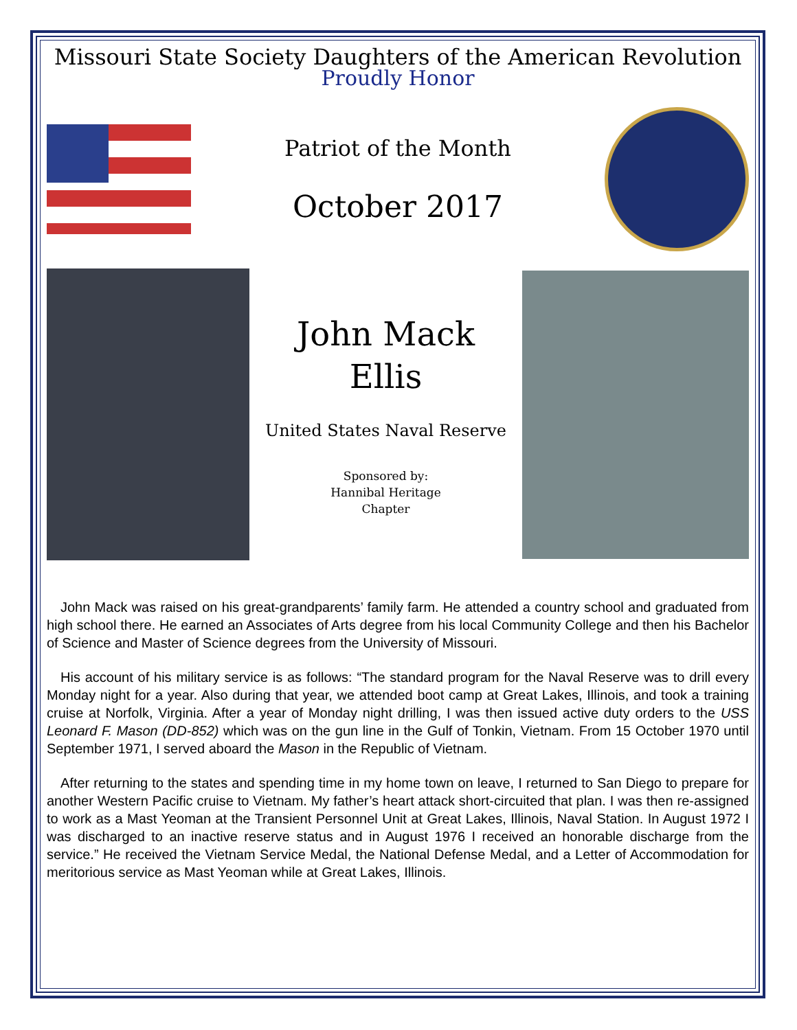Missouri State Society Daughters of the American Revolution
Proudly Honor
Patriot of the Month
October 2017
John Mack
Ellis
United States Naval Reserve
Sponsored by:
Hannibal Heritage
Chapter
John Mack was raised on his great-grandparents’ family farm. He attended a country school and graduated from high school there. He earned an Associates of Arts degree from his local Community College and then his Bachelor of Science and Master of Science degrees from the University of Missouri.
His account of his military service is as follows: “The standard program for the Naval Reserve was to drill every Monday night for a year. Also during that year, we attended boot camp at Great Lakes, Illinois, and took a training cruise at Norfolk, Virginia. After a year of Monday night drilling, I was then issued active duty orders to the USS Leonard F. Mason (DD-852) which was on the gun line in the Gulf of Tonkin, Vietnam. From 15 October 1970 until September 1971, I served aboard the Mason in the Republic of Vietnam.
After returning to the states and spending time in my home town on leave, I returned to San Diego to prepare for another Western Pacific cruise to Vietnam. My father’s heart attack short-circuited that plan. I was then re-assigned to work as a Mast Yeoman at the Transient Personnel Unit at Great Lakes, Illinois, Naval Station. In August 1972 I was discharged to an inactive reserve status and in August 1976 I received an honorable discharge from the service.” He received the Vietnam Service Medal, the National Defense Medal, and a Letter of Accommodation for meritorious service as Mast Yeoman while at Great Lakes, Illinois.